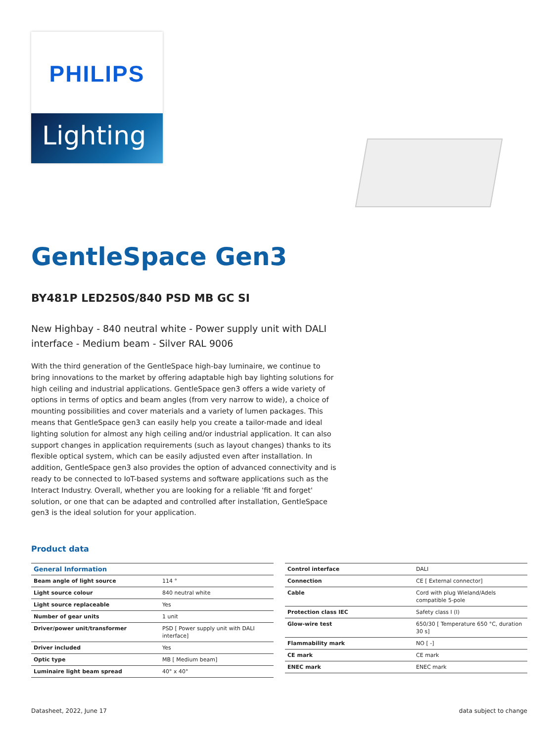PHILIPS
Lighting
GentleSpace Gen3
BY481P LED250S/840 PSD MB GC SI
New Highbay - 840 neutral white - Power supply unit with DALI interface - Medium beam - Silver RAL 9006
With the third generation of the GentleSpace high-bay luminaire, we continue to bring innovations to the market by offering adaptable high bay lighting solutions for high ceiling and industrial applications. GentleSpace gen3 offers a wide variety of options in terms of optics and beam angles (from very narrow to wide), a choice of mounting possibilities and cover materials and a variety of lumen packages. This means that GentleSpace gen3 can easily help you create a tailor-made and ideal lighting solution for almost any high ceiling and/or industrial application. It can also support changes in application requirements (such as layout changes) thanks to its flexible optical system, which can be easily adjusted even after installation. In addition, GentleSpace gen3 also provides the option of advanced connectivity and is ready to be connected to IoT-based systems and software applications such as the Interact Industry. Overall, whether you are looking for a reliable 'fit and forget' solution, or one that can be adapted and controlled after installation, GentleSpace gen3 is the ideal solution for your application.
Product data
| General Information | |
| --- | --- |
| Beam angle of light source | 114 ° |
| Light source colour | 840 neutral white |
| Light source replaceable | Yes |
| Number of gear units | 1 unit |
| Driver/power unit/transformer | PSD [ Power supply unit with DALI interface] |
| Driver included | Yes |
| Optic type | MB [ Medium beam] |
| Luminaire light beam spread | 40° x 40° |
| Control interface | DALI |
| Connection | CE [ External connector] |
| Cable | Cord with plug Wieland/Adels compatible 5-pole |
| Protection class IEC | Safety class I (I) |
| Glow-wire test | 650/30 [ Temperature 650 °C, duration 30 s] |
| Flammability mark | NO [ -] |
| CE mark | CE mark |
| ENEC mark | ENEC mark |
Datasheet, 2022, June 17 data subject to change